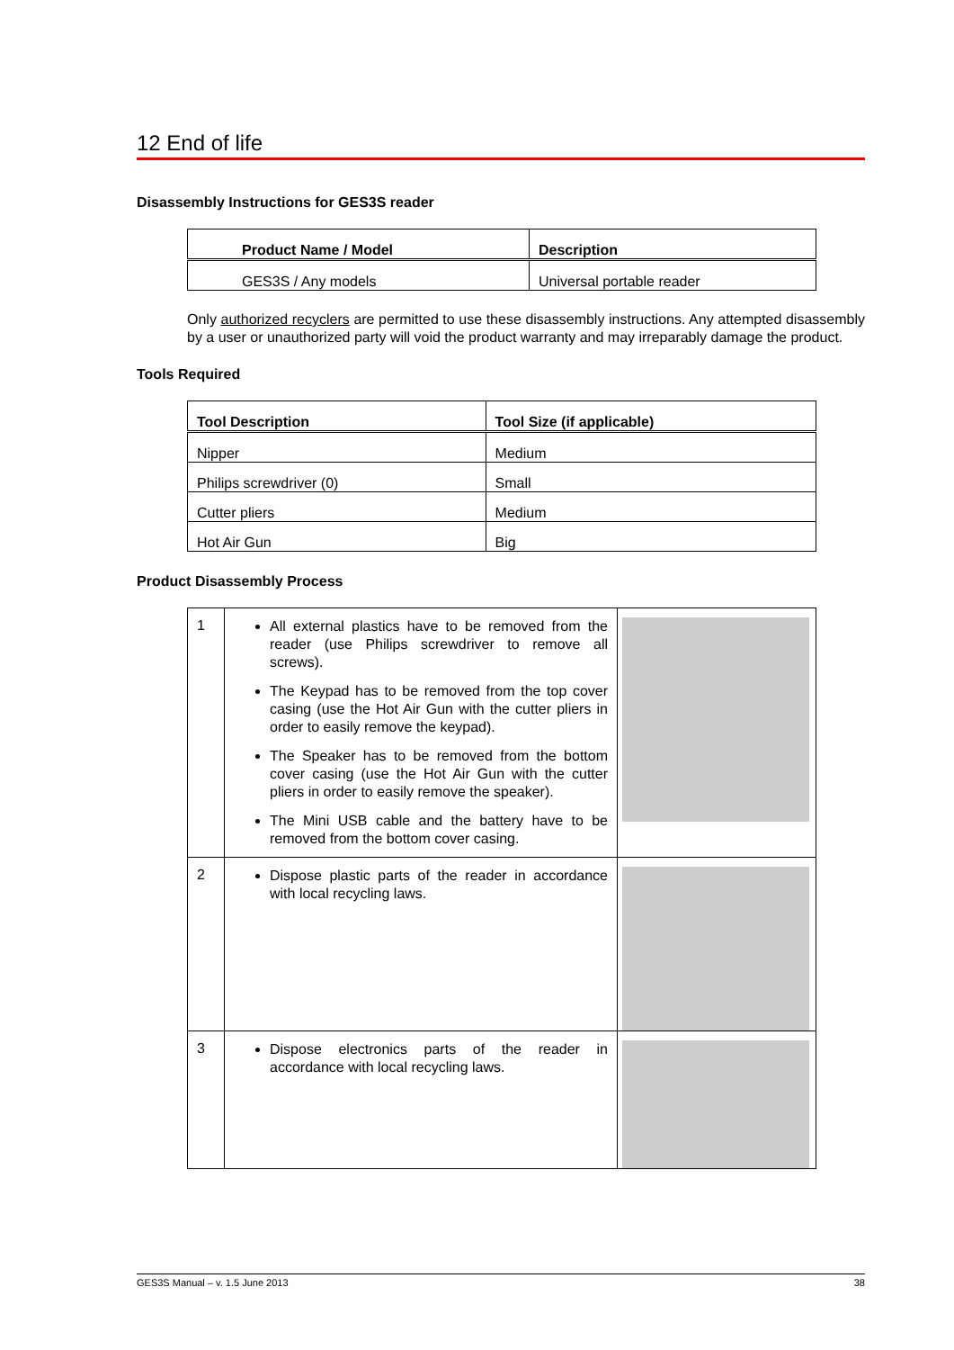12 End of life
Disassembly Instructions for GES3S reader
| Product Name / Model | Description |
| --- | --- |
| GES3S / Any models | Universal portable reader |
Only authorized recyclers are permitted to use these disassembly instructions. Any attempted disassembly by a user or unauthorized party will void the product warranty and may irreparably damage the product.
Tools Required
| Tool Description | Tool Size (if applicable) |
| --- | --- |
| Nipper | Medium |
| Philips screwdriver (0) | Small |
| Cutter pliers | Medium |
| Hot Air Gun | Big |
Product Disassembly Process
| 1 | All external plastics have to be removed from the reader (use Philips screwdriver to remove all screws). The Keypad has to be removed from the top cover casing (use the Hot Air Gun with the cutter pliers in order to easily remove the keypad). The Speaker has to be removed from the bottom cover casing (use the Hot Air Gun with the cutter pliers in order to easily remove the speaker). The Mini USB cable and the battery have to be removed from the bottom cover casing. | |
| 2 | Dispose plastic parts of the reader in accordance with local recycling laws. | |
| 3 | Dispose electronics parts of the reader in accordance with local recycling laws. | |
GES3S Manual – v. 1.5 June 2013 38